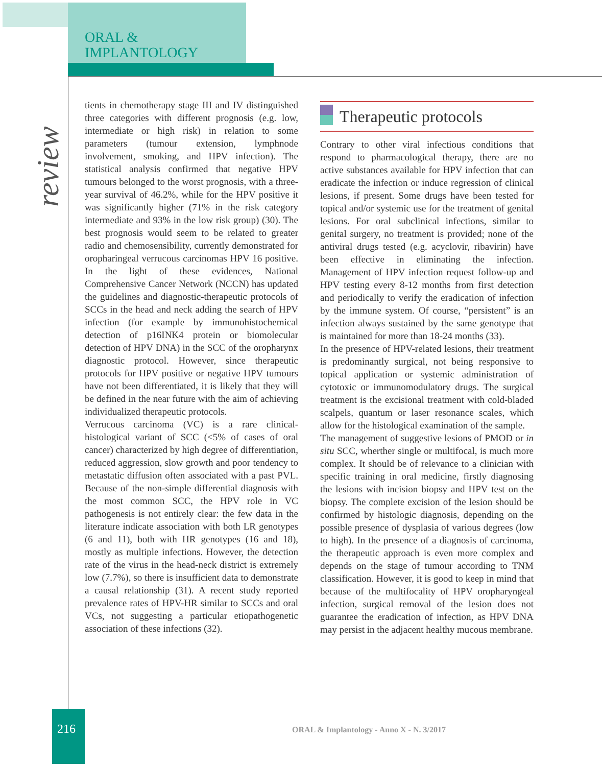ORAL &
IMPLANTOLOGY
review
tients in chemotherapy stage III and IV distinguished three categories with different prognosis (e.g. low, intermediate or high risk) in relation to some parameters (tumour extension, lymphnode involvement, smoking, and HPV infection). The statistical analysis confirmed that negative HPV tumours belonged to the worst prognosis, with a three-year survival of 46.2%, while for the HPV positive it was significantly higher (71% in the risk category intermediate and 93% in the low risk group) (30). The best prognosis would seem to be related to greater radio and chemosensibility, currently demonstrated for oropharingeal verrucous carcinomas HPV 16 positive. In the light of these evidences, National Comprehensive Cancer Network (NCCN) has updated the guidelines and diagnostic-therapeutic protocols of SCCs in the head and neck adding the search of HPV infection (for example by immunohistochemical detection of p16INK4 protein or biomolecular detection of HPV DNA) in the SCC of the oropharynx diagnostic protocol. However, since therapeutic protocols for HPV positive or negative HPV tumours have not been differentiated, it is likely that they will be defined in the near future with the aim of achieving individualized therapeutic protocols.
Verrucous carcinoma (VC) is a rare clinical-histological variant of SCC (<5% of cases of oral cancer) characterized by high degree of differentiation, reduced aggression, slow growth and poor tendency to metastatic diffusion often associated with a past PVL. Because of the non-simple differential diagnosis with the most common SCC, the HPV role in VC pathogenesis is not entirely clear: the few data in the literature indicate association with both LR genotypes (6 and 11), both with HR genotypes (16 and 18), mostly as multiple infections. However, the detection rate of the virus in the head-neck district is extremely low (7.7%), so there is insufficient data to demonstrate a causal relationship (31). A recent study reported prevalence rates of HPV-HR similar to SCCs and oral VCs, not suggesting a particular etiopathogenetic association of these infections (32).
Therapeutic protocols
Contrary to other viral infectious conditions that respond to pharmacological therapy, there are no active substances available for HPV infection that can eradicate the infection or induce regression of clinical lesions, if present. Some drugs have been tested for topical and/or systemic use for the treatment of genital lesions. For oral subclinical infections, similar to genital surgery, no treatment is provided; none of the antiviral drugs tested (e.g. acyclovir, ribavirin) have been effective in eliminating the infection. Management of HPV infection request follow-up and HPV testing every 8-12 months from first detection and periodically to verify the eradication of infection by the immune system. Of course, “persistent” is an infection always sustained by the same genotype that is maintained for more than 18-24 months (33).
In the presence of HPV-related lesions, their treatment is predominantly surgical, not being responsive to topical application or systemic administration of cytotoxic or immunomodulatory drugs. The surgical treatment is the excisional treatment with cold-bladed scalpels, quantum or laser resonance scales, which allow for the histological examination of the sample.
The management of suggestive lesions of PMOD or in situ SCC, wherther single or multifocal, is much more complex. It should be of relevance to a clinician with specific training in oral medicine, firstly diagnosing the lesions with incision biopsy and HPV test on the biopsy. The complete excision of the lesion should be confirmed by histologic diagnosis, depending on the possible presence of dysplasia of various degrees (low to high). In the presence of a diagnosis of carcinoma, the therapeutic approach is even more complex and depends on the stage of tumour according to TNM classification. However, it is good to keep in mind that because of the multifocality of HPV oropharyngeal infection, surgical removal of the lesion does not guarantee the eradication of infection, as HPV DNA may persist in the adjacent healthy mucous membrane.
216
ORAL & Implantology - Anno X - N. 3/2017